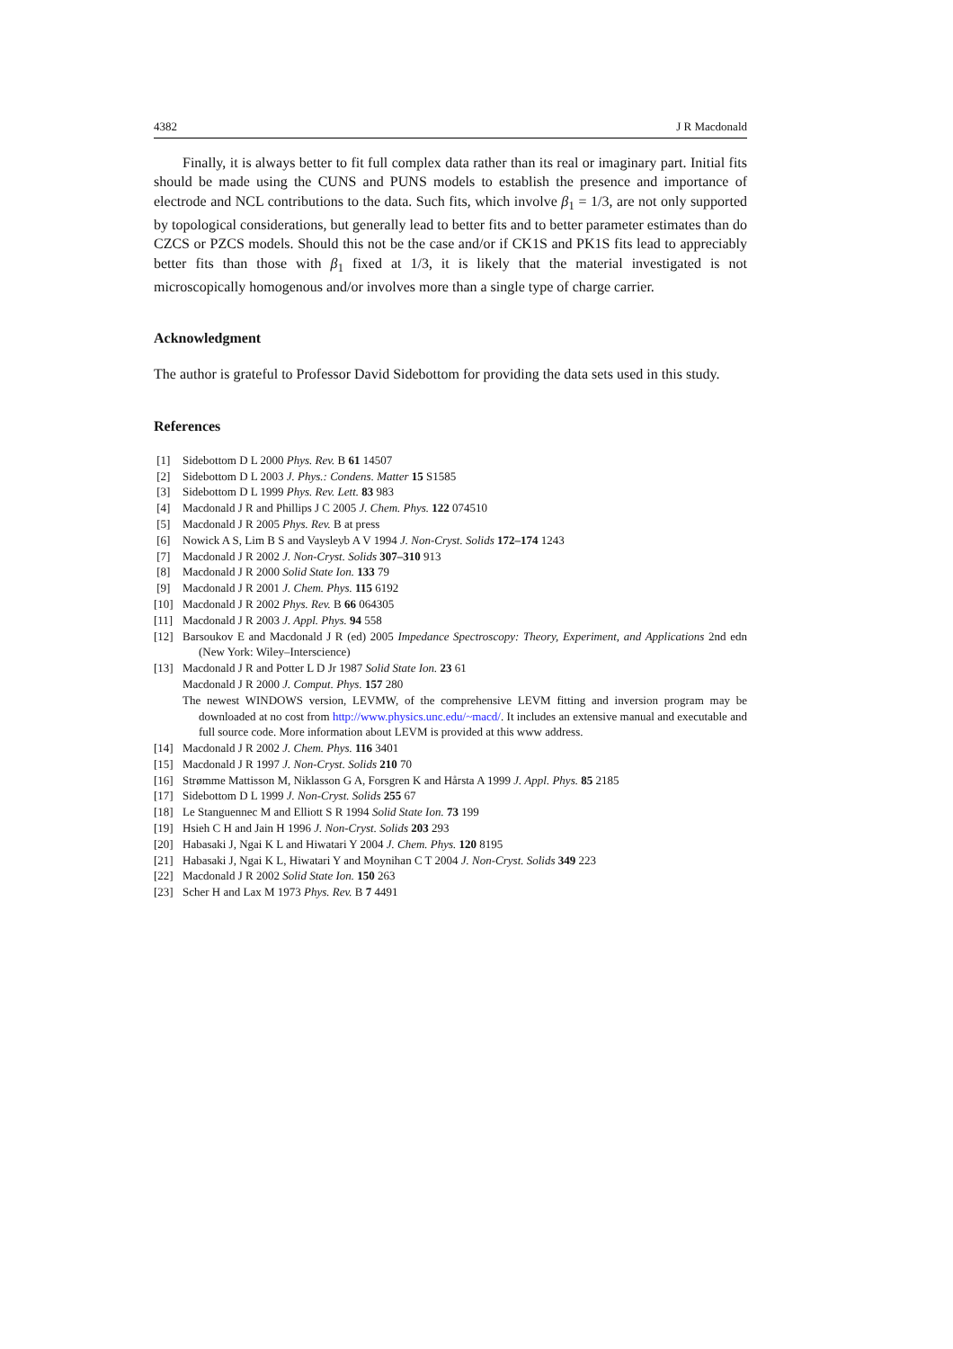4382 J R Macdonald
Finally, it is always better to fit full complex data rather than its real or imaginary part. Initial fits should be made using the CUNS and PUNS models to establish the presence and importance of electrode and NCL contributions to the data. Such fits, which involve β<sub>1</sub> = 1/3, are not only supported by topological considerations, but generally lead to better fits and to better parameter estimates than do CZCS or PZCS models. Should this not be the case and/or if CK1S and PK1S fits lead to appreciably better fits than those with β<sub>1</sub> fixed at 1/3, it is likely that the material investigated is not microscopically homogenous and/or involves more than a single type of charge carrier.
Acknowledgment
The author is grateful to Professor David Sidebottom for providing the data sets used in this study.
References
[1] Sidebottom D L 2000 Phys. Rev. B 61 14507
[2] Sidebottom D L 2003 J. Phys.: Condens. Matter 15 S1585
[3] Sidebottom D L 1999 Phys. Rev. Lett. 83 983
[4] Macdonald J R and Phillips J C 2005 J. Chem. Phys. 122 074510
[5] Macdonald J R 2005 Phys. Rev. B at press
[6] Nowick A S, Lim B S and Vaysleyb A V 1994 J. Non-Cryst. Solids 172–174 1243
[7] Macdonald J R 2002 J. Non-Cryst. Solids 307–310 913
[8] Macdonald J R 2000 Solid State Ion. 133 79
[9] Macdonald J R 2001 J. Chem. Phys. 115 6192
[10] Macdonald J R 2002 Phys. Rev. B 66 064305
[11] Macdonald J R 2003 J. Appl. Phys. 94 558
[12] Barsoukov E and Macdonald J R (ed) 2005 Impedance Spectroscopy: Theory, Experiment, and Applications 2nd edn (New York: Wiley–Interscience)
[13] Macdonald J R and Potter L D Jr 1987 Solid State Ion. 23 61
Macdonald J R 2000 J. Comput. Phys. 157 280
The newest WINDOWS version, LEVMW, of the comprehensive LEVM fitting and inversion program may be downloaded at no cost from http://www.physics.unc.edu/~macd/. It includes an extensive manual and executable and full source code. More information about LEVM is provided at this www address.
[14] Macdonald J R 2002 J. Chem. Phys. 116 3401
[15] Macdonald J R 1997 J. Non-Cryst. Solids 210 70
[16] Strømme Mattisson M, Niklasson G A, Forsgren K and Hårsta A 1999 J. Appl. Phys. 85 2185
[17] Sidebottom D L 1999 J. Non-Cryst. Solids 255 67
[18] Le Stanguennec M and Elliott S R 1994 Solid State Ion. 73 199
[19] Hsieh C H and Jain H 1996 J. Non-Cryst. Solids 203 293
[20] Habasaki J, Ngai K L and Hiwatari Y 2004 J. Chem. Phys. 120 8195
[21] Habasaki J, Ngai K L, Hiwatari Y and Moynihan C T 2004 J. Non-Cryst. Solids 349 223
[22] Macdonald J R 2002 Solid State Ion. 150 263
[23] Scher H and Lax M 1973 Phys. Rev. B 7 4491